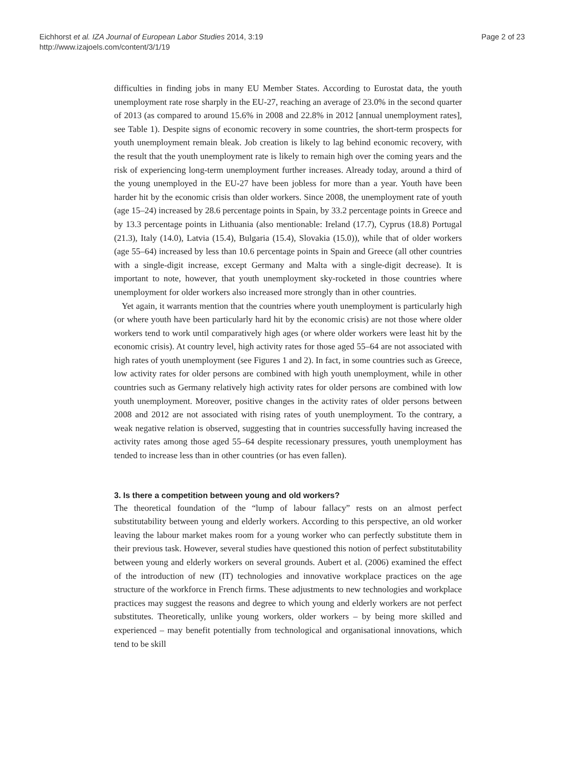Eichhorst et al. IZA Journal of European Labor Studies 2014, 3:19
http://www.izajoels.com/content/3/1/19
Page 2 of 23
difficulties in finding jobs in many EU Member States. According to Eurostat data, the youth unemployment rate rose sharply in the EU-27, reaching an average of 23.0% in the second quarter of 2013 (as compared to around 15.6% in 2008 and 22.8% in 2012 [annual unemployment rates], see Table 1). Despite signs of economic recovery in some countries, the short-term prospects for youth unemployment remain bleak. Job creation is likely to lag behind economic recovery, with the result that the youth unemployment rate is likely to remain high over the coming years and the risk of experiencing long-term unemployment further increases. Already today, around a third of the young unemployed in the EU-27 have been jobless for more than a year. Youth have been harder hit by the economic crisis than older workers. Since 2008, the unemployment rate of youth (age 15–24) increased by 28.6 percentage points in Spain, by 33.2 percentage points in Greece and by 13.3 percentage points in Lithuania (also mentionable: Ireland (17.7), Cyprus (18.8) Portugal (21.3), Italy (14.0), Latvia (15.4), Bulgaria (15.4), Slovakia (15.0)), while that of older workers (age 55–64) increased by less than 10.6 percentage points in Spain and Greece (all other countries with a single-digit increase, except Germany and Malta with a single-digit decrease). It is important to note, however, that youth unemployment sky-rocketed in those countries where unemployment for older workers also increased more strongly than in other countries.
Yet again, it warrants mention that the countries where youth unemployment is particularly high (or where youth have been particularly hard hit by the economic crisis) are not those where older workers tend to work until comparatively high ages (or where older workers were least hit by the economic crisis). At country level, high activity rates for those aged 55–64 are not associated with high rates of youth unemployment (see Figures 1 and 2). In fact, in some countries such as Greece, low activity rates for older persons are combined with high youth unemployment, while in other countries such as Germany relatively high activity rates for older persons are combined with low youth unemployment. Moreover, positive changes in the activity rates of older persons between 2008 and 2012 are not associated with rising rates of youth unemployment. To the contrary, a weak negative relation is observed, suggesting that in countries successfully having increased the activity rates among those aged 55–64 despite recessionary pressures, youth unemployment has tended to increase less than in other countries (or has even fallen).
3. Is there a competition between young and old workers?
The theoretical foundation of the “lump of labour fallacy” rests on an almost perfect substitutability between young and elderly workers. According to this perspective, an old worker leaving the labour market makes room for a young worker who can perfectly substitute them in their previous task. However, several studies have questioned this notion of perfect substitutability between young and elderly workers on several grounds. Aubert et al. (2006) examined the effect of the introduction of new (IT) technologies and innovative workplace practices on the age structure of the workforce in French firms. These adjustments to new technologies and workplace practices may suggest the reasons and degree to which young and elderly workers are not perfect substitutes. Theoretically, unlike young workers, older workers – by being more skilled and experienced – may benefit potentially from technological and organisational innovations, which tend to be skill